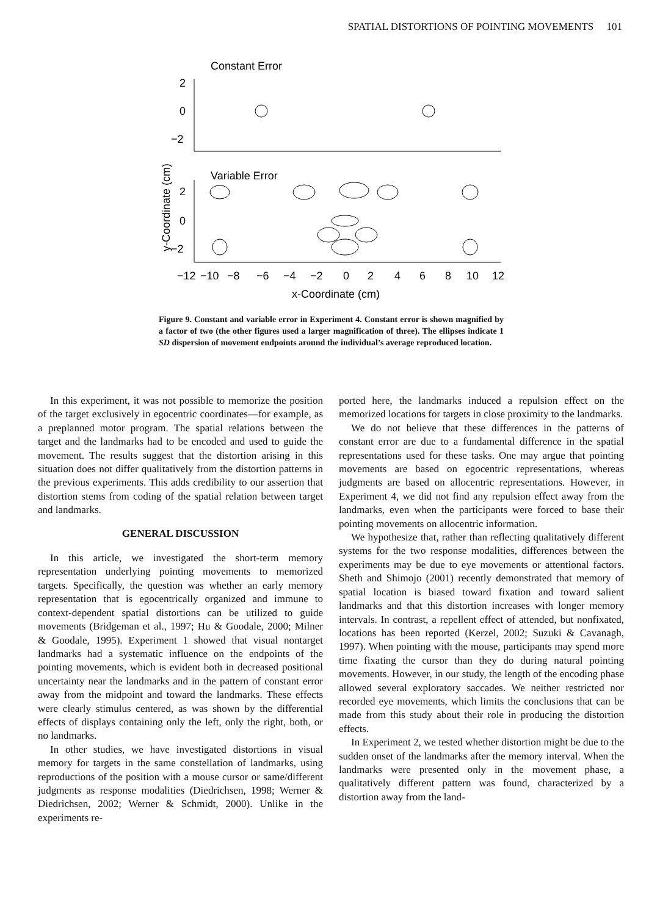SPATIAL DISTORTIONS OF POINTING MOVEMENTS 101
Constant Error
Variable Error
y-Coordinate (cm)
2
0
−2
2
0
−2
−12
−10
−8
−6
−4
−2
0
2
4
6
8
10
12
x-Coordinate (cm)
Figure 9. Constant and variable error in Experiment 4. Constant error is shown magnified by a factor of two (the other figures used a larger magnification of three). The ellipses indicate 1 SD dispersion of movement endpoints around the individual’s average reproduced location.
In this experiment, it was not possible to memorize the position of the target exclusively in egocentric coordinates—for example, as a preplanned motor program. The spatial relations between the target and the landmarks had to be encoded and used to guide the movement. The results suggest that the distortion arising in this situation does not differ qualitatively from the distortion patterns in the previous experiments. This adds credibility to our assertion that distortion stems from coding of the spatial relation between target and landmarks.
GENERAL DISCUSSION
In this article, we investigated the short-term memory representation underlying pointing movements to memorized targets. Specifically, the question was whether an early memory representation that is egocentrically organized and immune to context-dependent spatial distortions can be utilized to guide movements (Bridgeman et al., 1997; Hu & Goodale, 2000; Milner & Goodale, 1995). Experiment 1 showed that visual nontarget landmarks had a systematic influence on the endpoints of the pointing movements, which is evident both in decreased positional uncertainty near the landmarks and in the pattern of constant error away from the midpoint and toward the landmarks. These effects were clearly stimulus centered, as was shown by the differential effects of displays containing only the left, only the right, both, or no landmarks.
In other studies, we have investigated distortions in visual memory for targets in the same constellation of landmarks, using reproductions of the position with a mouse cursor or same/different judgments as response modalities (Diedrichsen, 1998; Werner & Diedrichsen, 2002; Werner & Schmidt, 2000). Unlike in the experiments re-
ported here, the landmarks induced a repulsion effect on the memorized locations for targets in close proximity to the landmarks.
We do not believe that these differences in the patterns of constant error are due to a fundamental difference in the spatial representations used for these tasks. One may argue that pointing movements are based on egocentric representations, whereas judgments are based on allocentric representations. However, in Experiment 4, we did not find any repulsion effect away from the landmarks, even when the participants were forced to base their pointing movements on allocentric information.
We hypothesize that, rather than reflecting qualitatively different systems for the two response modalities, differences between the experiments may be due to eye movements or attentional factors. Sheth and Shimojo (2001) recently demonstrated that memory of spatial location is biased toward fixation and toward salient landmarks and that this distortion increases with longer memory intervals. In contrast, a repellent effect of attended, but nonfixated, locations has been reported (Kerzel, 2002; Suzuki & Cavanagh, 1997). When pointing with the mouse, participants may spend more time fixating the cursor than they do during natural pointing movements. However, in our study, the length of the encoding phase allowed several exploratory saccades. We neither restricted nor recorded eye movements, which limits the conclusions that can be made from this study about their role in producing the distortion effects.
In Experiment 2, we tested whether distortion might be due to the sudden onset of the landmarks after the memory interval. When the landmarks were presented only in the movement phase, a qualitatively different pattern was found, characterized by a distortion away from the land-